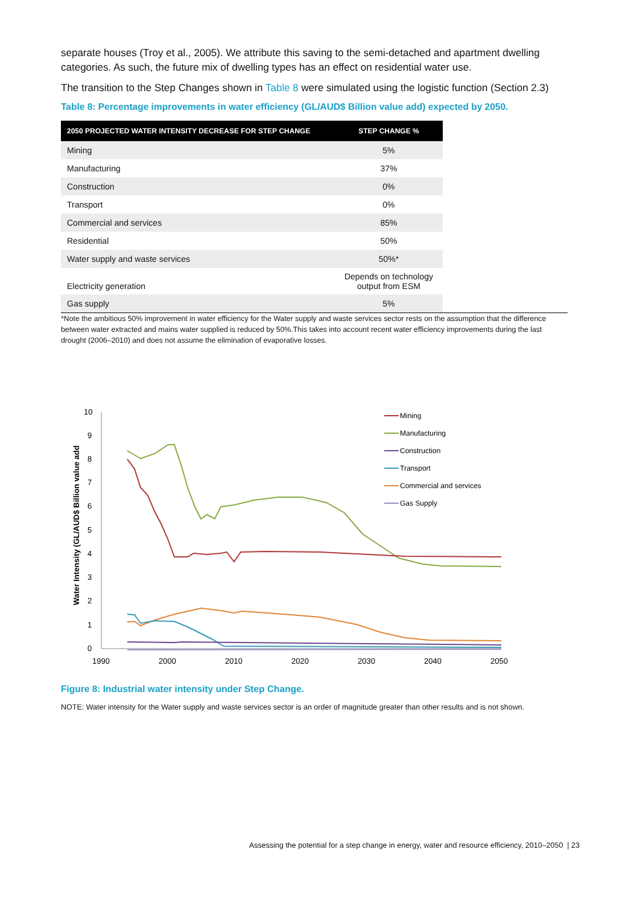separate houses (Troy et al., 2005). We attribute this saving to the semi-detached and apartment dwelling categories. As such, the future mix of dwelling types has an effect on residential water use.
The transition to the Step Changes shown in Table 8 were simulated using the logistic function (Section 2.3)
Table 8: Percentage improvements in water efficiency (GL/AUD$ Billion value add) expected by 2050.
| 2050 PROJECTED WATER INTENSITY DECREASE FOR STEP CHANGE | STEP CHANGE % |
| --- | --- |
| Mining | 5% |
| Manufacturing | 37% |
| Construction | 0% |
| Transport | 0% |
| Commercial and services | 85% |
| Residential | 50% |
| Water supply and waste services | 50%* |
| Electricity generation | Depends on technology output from ESM |
| Gas supply | 5% |
*Note the ambitious 50% improvement in water efficiency for the Water supply and waste services sector rests on the assumption that the difference between water extracted and mains water supplied is reduced by 50%.This takes into account recent water efficiency improvements during the last drought (2006–2010) and does not assume the elimination of evaporative losses.
Water Intensity (GL/AUD$ Billion value add
10
9
8
7
6
5
4
3
2
1
0
1990
2000
2010
2020
2030
2040
2050
Mining
Manufacturing
Construction
Transport
Commercial and services
Gas Supply
Figure 8: Industrial water intensity under Step Change.
NOTE: Water intensity for the Water supply and waste services sector is an order of magnitude greater than other results and is not shown.
Assessing the potential for a step change in energy, water and resource efficiency, 2010–2050 | 23